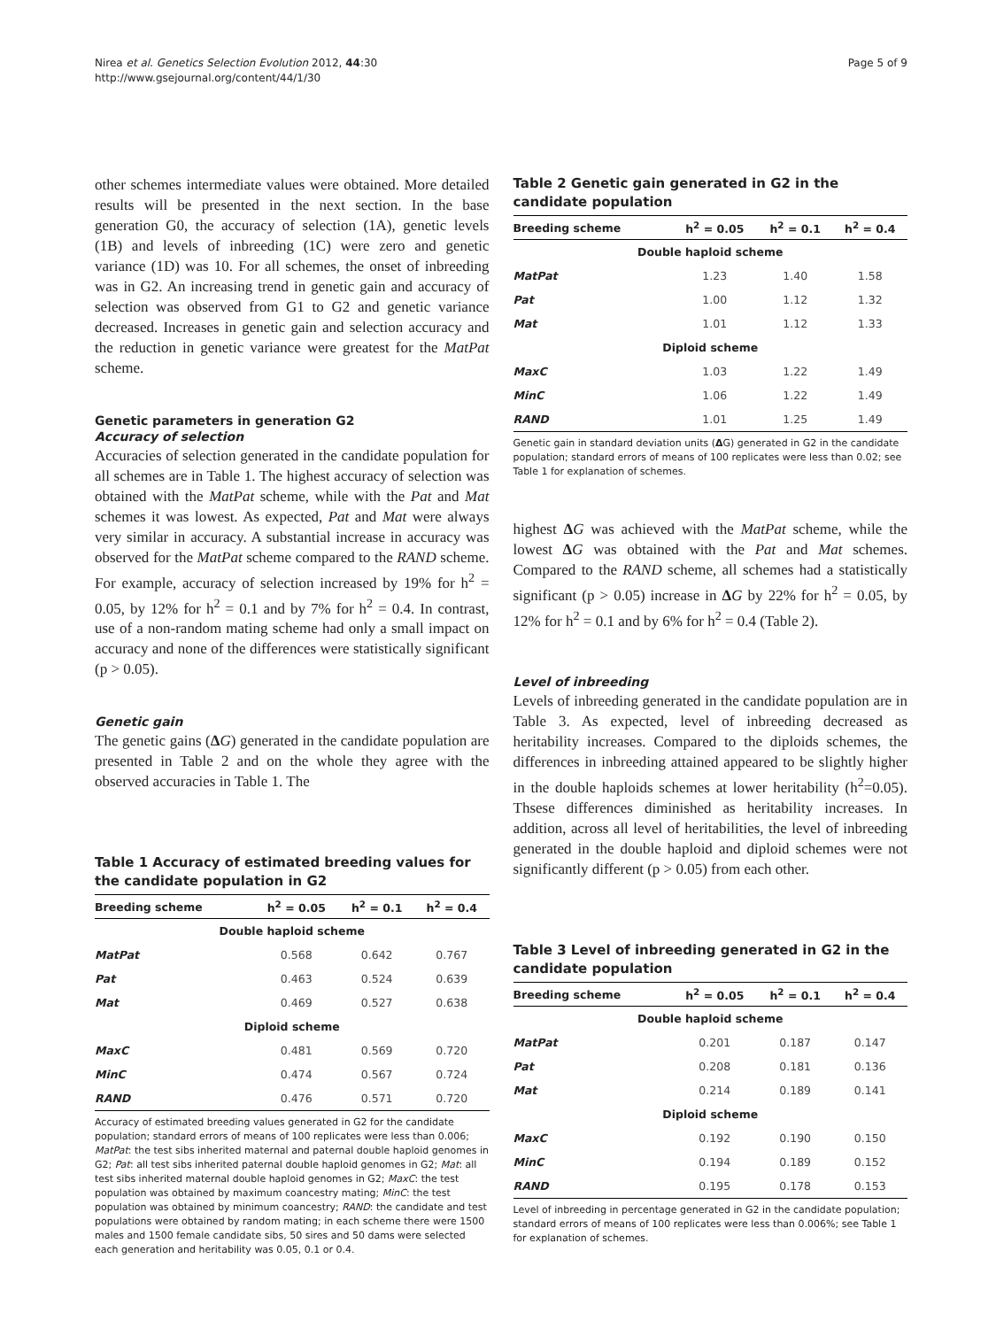Nirea et al. Genetics Selection Evolution 2012, 44:30
http://www.gsejournal.org/content/44/1/30
Page 5 of 9
other schemes intermediate values were obtained. More detailed results will be presented in the next section. In the base generation G0, the accuracy of selection (1A), genetic levels (1B) and levels of inbreeding (1C) were zero and genetic variance (1D) was 10. For all schemes, the onset of inbreeding was in G2. An increasing trend in genetic gain and accuracy of selection was observed from G1 to G2 and genetic variance decreased. Increases in genetic gain and selection accuracy and the reduction in genetic variance were greatest for the MatPat scheme.
Genetic parameters in generation G2
Accuracy of selection
Accuracies of selection generated in the candidate population for all schemes are in Table 1. The highest accuracy of selection was obtained with the MatPat scheme, while with the Pat and Mat schemes it was lowest. As expected, Pat and Mat were always very similar in accuracy. A substantial increase in accuracy was observed for the MatPat scheme compared to the RAND scheme. For example, accuracy of selection increased by 19% for h<sup>2</sup> = 0.05, by 12% for h<sup>2</sup> = 0.1 and by 7% for h<sup>2</sup> = 0.4. In contrast, use of a non-random mating scheme had only a small impact on accuracy and none of the differences were statistically significant (p > 0.05).
Genetic gain
The genetic gains (ΔG) generated in the candidate population are presented in Table 2 and on the whole they agree with the observed accuracies in Table 1. The
Table 1 Accuracy of estimated breeding values for the candidate population in G2
| Breeding scheme | h<sup>2</sup> = 0.05 | h<sup>2</sup> = 0.1 | h<sup>2</sup> = 0.4 |
| --- | --- | --- | --- |
| Double haploid scheme | | | |
| MatPat | 0.568 | 0.642 | 0.767 |
| Pat | 0.463 | 0.524 | 0.639 |
| Mat | 0.469 | 0.527 | 0.638 |
| Diploid scheme | | | |
| MaxC | 0.481 | 0.569 | 0.720 |
| MinC | 0.474 | 0.567 | 0.724 |
| RAND | 0.476 | 0.571 | 0.720 |
Accuracy of estimated breeding values generated in G2 for the candidate population; standard errors of means of 100 replicates were less than 0.006; MatPat: the test sibs inherited maternal and paternal double haploid genomes in G2; Pat: all test sibs inherited paternal double haploid genomes in G2; Mat: all test sibs inherited maternal double haploid genomes in G2; MaxC: the test population was obtained by maximum coancestry mating; MinC: the test population was obtained by minimum coancestry; RAND: the candidate and test populations were obtained by random mating; in each scheme there were 1500 males and 1500 female candidate sibs, 50 sires and 50 dams were selected each generation and heritability was 0.05, 0.1 or 0.4.
Table 2 Genetic gain generated in G2 in the candidate population
| Breeding scheme | h<sup>2</sup> = 0.05 | h<sup>2</sup> = 0.1 | h<sup>2</sup> = 0.4 |
| --- | --- | --- | --- |
| Double haploid scheme | | | |
| MatPat | 1.23 | 1.40 | 1.58 |
| Pat | 1.00 | 1.12 | 1.32 |
| Mat | 1.01 | 1.12 | 1.33 |
| Diploid scheme | | | |
| MaxC | 1.03 | 1.22 | 1.49 |
| MinC | 1.06 | 1.22 | 1.49 |
| RAND | 1.01 | 1.25 | 1.49 |
Genetic gain in standard deviation units (ΔG) generated in G2 in the candidate population; standard errors of means of 100 replicates were less than 0.02; see Table 1 for explanation of schemes.
highest ΔG was achieved with the MatPat scheme, while the lowest ΔG was obtained with the Pat and Mat schemes. Compared to the RAND scheme, all schemes had a statistically significant (p > 0.05) increase in ΔG by 22% for h<sup>2</sup> = 0.05, by 12% for h<sup>2</sup> = 0.1 and by 6% for h<sup>2</sup> = 0.4 (Table 2).
Level of inbreeding
Levels of inbreeding generated in the candidate population are in Table 3. As expected, level of inbreeding decreased as heritability increases. Compared to the diploids schemes, the differences in inbreeding attained appeared to be slightly higher in the double haploids schemes at lower heritability (h<sup>2</sup>=0.05). Thsese differences diminished as heritability increases. In addition, across all level of heritabilities, the level of inbreeding generated in the double haploid and diploid schemes were not significantly different (p > 0.05) from each other.
Table 3 Level of inbreeding generated in G2 in the candidate population
| Breeding scheme | h<sup>2</sup> = 0.05 | h<sup>2</sup> = 0.1 | h<sup>2</sup> = 0.4 |
| --- | --- | --- | --- |
| Double haploid scheme | | | |
| MatPat | 0.201 | 0.187 | 0.147 |
| Pat | 0.208 | 0.181 | 0.136 |
| Mat | 0.214 | 0.189 | 0.141 |
| Diploid scheme | | | |
| MaxC | 0.192 | 0.190 | 0.150 |
| MinC | 0.194 | 0.189 | 0.152 |
| RAND | 0.195 | 0.178 | 0.153 |
Level of inbreeding in percentage generated in G2 in the candidate population; standard errors of means of 100 replicates were less than 0.006%; see Table 1 for explanation of schemes.